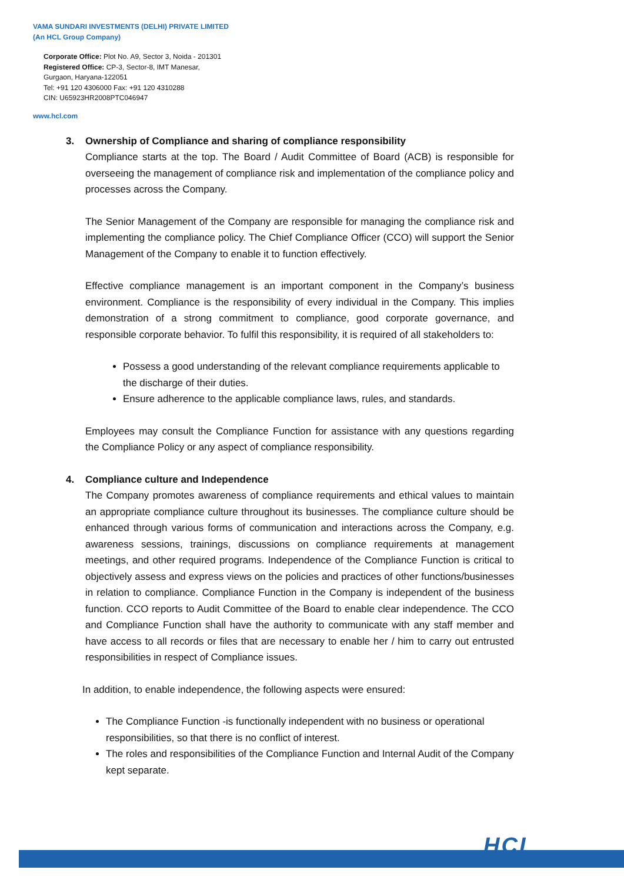VAMA SUNDARI INVESTMENTS (DELHI) PRIVATE LIMITED
(An HCL Group Company)
Corporate Office: Plot No. A9, Sector 3, Noida - 201301
Registered Office: CP-3, Sector-8, IMT Manesar,
Gurgaon, Haryana-122051
Tel: +91 120 4306000 Fax: +91 120 4310288
CIN: U65923HR2008PTC046947
www.hcl.com
3. Ownership of Compliance and sharing of compliance responsibility
Compliance starts at the top. The Board / Audit Committee of Board (ACB) is responsible for overseeing the management of compliance risk and implementation of the compliance policy and processes across the Company.
The Senior Management of the Company are responsible for managing the compliance risk and implementing the compliance policy. The Chief Compliance Officer (CCO) will support the Senior Management of the Company to enable it to function effectively.
Effective compliance management is an important component in the Company’s business environment. Compliance is the responsibility of every individual in the Company. This implies demonstration of a strong commitment to compliance, good corporate governance, and responsible corporate behavior. To fulfil this responsibility, it is required of all stakeholders to:
Possess a good understanding of the relevant compliance requirements applicable to the discharge of their duties.
Ensure adherence to the applicable compliance laws, rules, and standards.
Employees may consult the Compliance Function for assistance with any questions regarding the Compliance Policy or any aspect of compliance responsibility.
4. Compliance culture and Independence
The Company promotes awareness of compliance requirements and ethical values to maintain an appropriate compliance culture throughout its businesses. The compliance culture should be enhanced through various forms of communication and interactions across the Company, e.g. awareness sessions, trainings, discussions on compliance requirements at management meetings, and other required programs. Independence of the Compliance Function is critical to objectively assess and express views on the policies and practices of other functions/businesses in relation to compliance. Compliance Function in the Company is independent of the business function. CCO reports to Audit Committee of the Board to enable clear independence. The CCO and Compliance Function shall have the authority to communicate with any staff member and have access to all records or files that are necessary to enable her / him to carry out entrusted responsibilities in respect of Compliance issues.
In addition, to enable independence, the following aspects were ensured:
The Compliance Function -is functionally independent with no business or operational responsibilities, so that there is no conflict of interest.
The roles and responsibilities of the Compliance Function and Internal Audit of the Company kept separate.
HCL